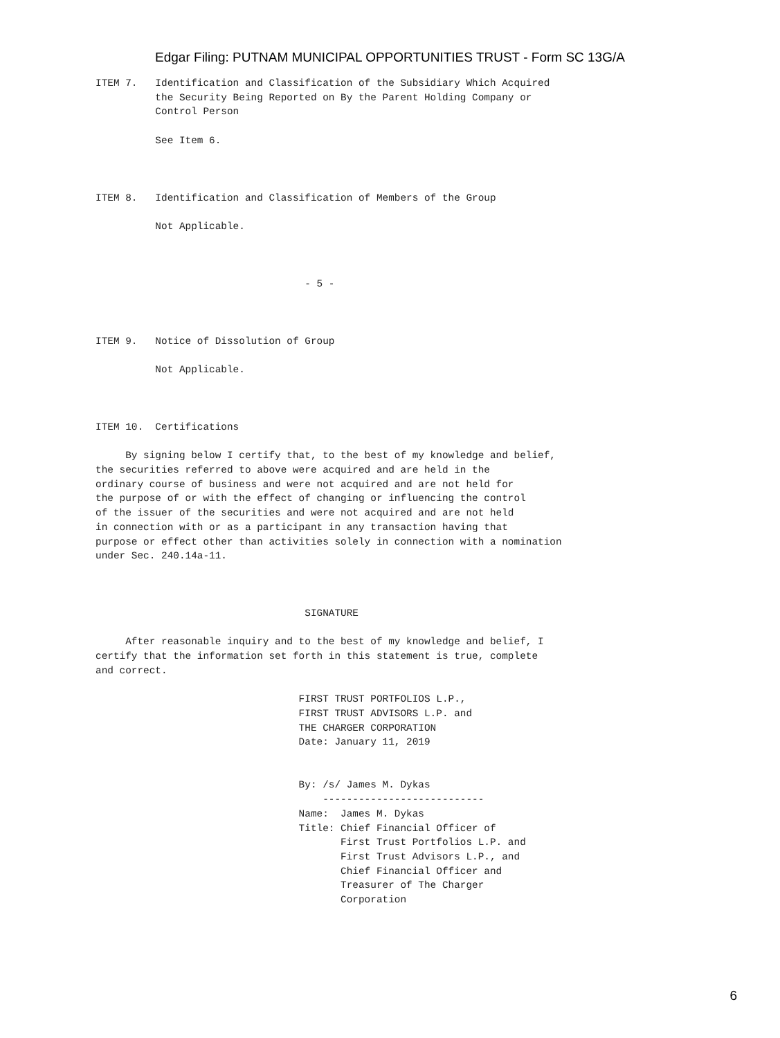Edgar Filing: PUTNAM MUNICIPAL OPPORTUNITIES TRUST - Form SC 13G/A
ITEM 7.   Identification and Classification of the Subsidiary Which Acquired
          the Security Being Reported on By the Parent Holding Company or
          Control Person

          See Item 6.



ITEM 8.   Identification and Classification of Members of the Group

          Not Applicable.



                                   - 5 -



ITEM 9.   Notice of Dissolution of Group

          Not Applicable.



ITEM 10.  Certifications

     By signing below I certify that, to the best of my knowledge and belief,
the securities referred to above were acquired and are held in the
ordinary course of business and were not acquired and are not held for
the purpose of or with the effect of changing or influencing the control
of the issuer of the securities and were not acquired and are not held
in connection with or as a participant in any transaction having that
purpose or effect other than activities solely in connection with a nomination
under Sec. 240.14a-11.



                                   SIGNATURE

     After reasonable inquiry and to the best of my knowledge and belief, I
certify that the information set forth in this statement is true, complete
and correct.

                                  FIRST TRUST PORTFOLIOS L.P.,
                                  FIRST TRUST ADVISORS L.P. and
                                  THE CHARGER CORPORATION
                                  Date: January 11, 2019


                                  By: /s/ James M. Dykas
                                      ---------------------------
                                  Name:  James M. Dykas
                                  Title: Chief Financial Officer of
                                         First Trust Portfolios L.P. and
                                         First Trust Advisors L.P., and
                                         Chief Financial Officer and
                                         Treasurer of The Charger
                                         Corporation
6